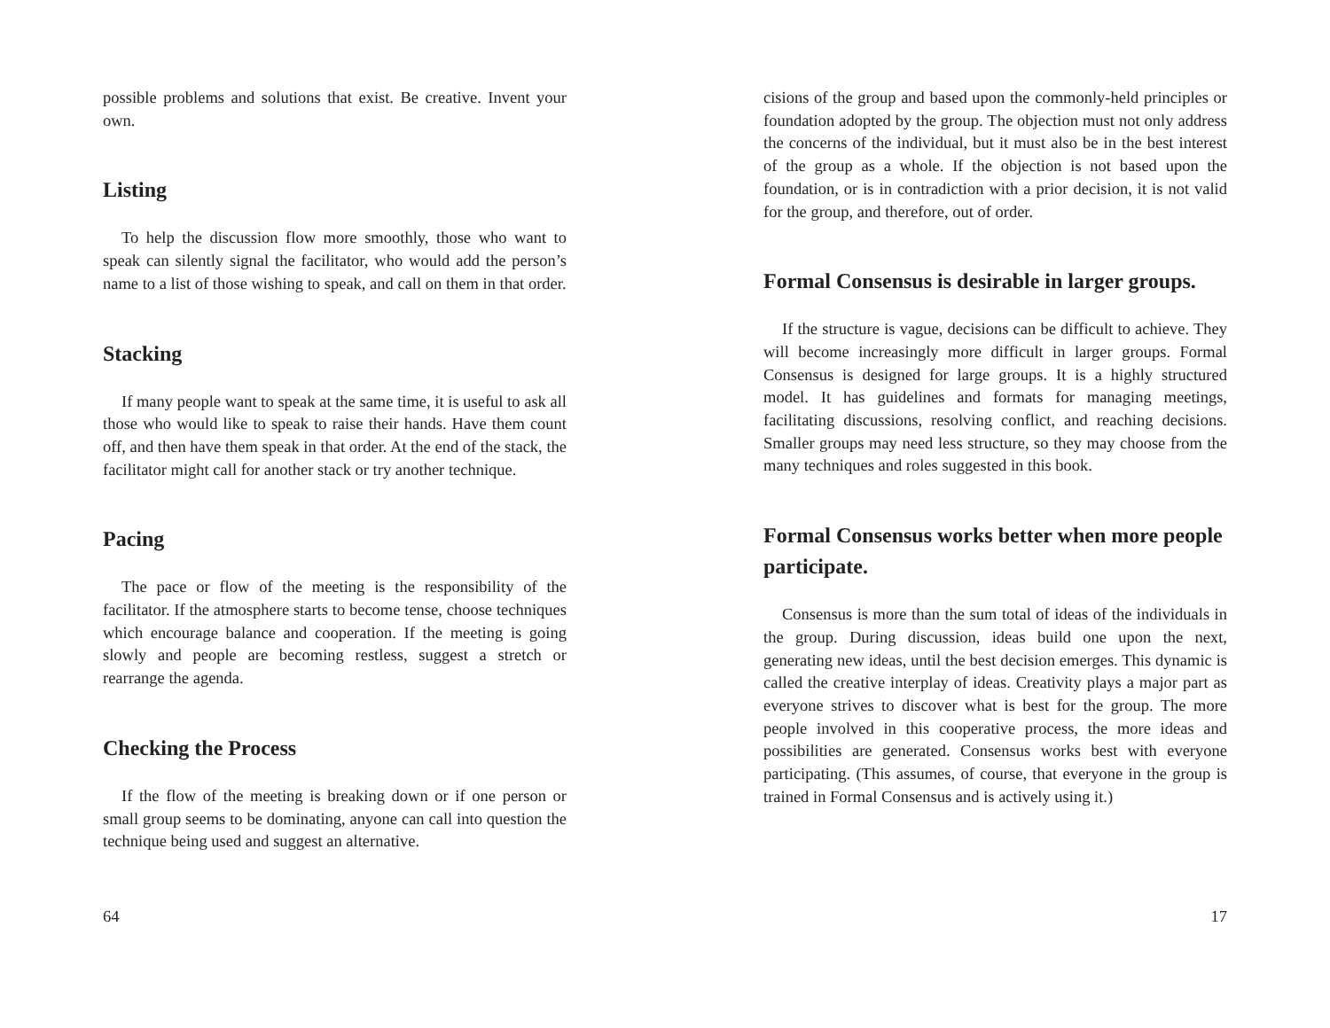possible problems and solutions that exist. Be creative. Invent your own.
Listing
To help the discussion flow more smoothly, those who want to speak can silently signal the facilitator, who would add the person’s name to a list of those wishing to speak, and call on them in that order.
Stacking
If many people want to speak at the same time, it is useful to ask all those who would like to speak to raise their hands. Have them count off, and then have them speak in that order. At the end of the stack, the facilitator might call for another stack or try another technique.
Pacing
The pace or flow of the meeting is the responsibility of the facilitator. If the atmosphere starts to become tense, choose techniques which encourage balance and cooperation. If the meeting is going slowly and people are becoming restless, suggest a stretch or rearrange the agenda.
Checking the Process
If the flow of the meeting is breaking down or if one person or small group seems to be dominating, anyone can call into question the technique being used and suggest an alternative.
64
cisions of the group and based upon the commonly-held principles or foundation adopted by the group. The objection must not only address the concerns of the individual, but it must also be in the best interest of the group as a whole. If the objection is not based upon the foundation, or is in contradiction with a prior decision, it is not valid for the group, and therefore, out of order.
Formal Consensus is desirable in larger groups.
If the structure is vague, decisions can be difficult to achieve. They will become increasingly more difficult in larger groups. Formal Consensus is designed for large groups. It is a highly structured model. It has guidelines and formats for managing meetings, facilitating discussions, resolving conflict, and reaching decisions. Smaller groups may need less structure, so they may choose from the many techniques and roles suggested in this book.
Formal Consensus works better when more people participate.
Consensus is more than the sum total of ideas of the individuals in the group. During discussion, ideas build one upon the next, generating new ideas, until the best decision emerges. This dynamic is called the creative interplay of ideas. Creativity plays a major part as everyone strives to discover what is best for the group. The more people involved in this cooperative process, the more ideas and possibilities are generated. Consensus works best with everyone participating. (This assumes, of course, that everyone in the group is trained in Formal Consensus and is actively using it.)
17